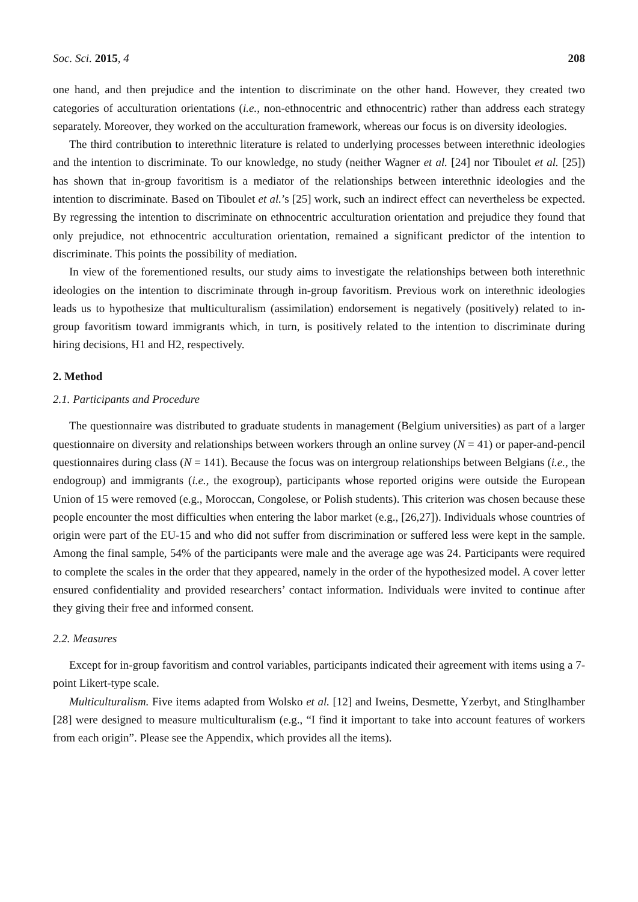Soc. Sci. 2015, 4 208
one hand, and then prejudice and the intention to discriminate on the other hand. However, they created two categories of acculturation orientations (i.e., non-ethnocentric and ethnocentric) rather than address each strategy separately. Moreover, they worked on the acculturation framework, whereas our focus is on diversity ideologies.
The third contribution to interethnic literature is related to underlying processes between interethnic ideologies and the intention to discriminate. To our knowledge, no study (neither Wagner et al. [24] nor Tiboulet et al. [25]) has shown that in-group favoritism is a mediator of the relationships between interethnic ideologies and the intention to discriminate. Based on Tiboulet et al.’s [25] work, such an indirect effect can nevertheless be expected. By regressing the intention to discriminate on ethnocentric acculturation orientation and prejudice they found that only prejudice, not ethnocentric acculturation orientation, remained a significant predictor of the intention to discriminate. This points the possibility of mediation.
In view of the forementioned results, our study aims to investigate the relationships between both interethnic ideologies on the intention to discriminate through in-group favoritism. Previous work on interethnic ideologies leads us to hypothesize that multiculturalism (assimilation) endorsement is negatively (positively) related to in-group favoritism toward immigrants which, in turn, is positively related to the intention to discriminate during hiring decisions, H1 and H2, respectively.
2. Method
2.1. Participants and Procedure
The questionnaire was distributed to graduate students in management (Belgium universities) as part of a larger questionnaire on diversity and relationships between workers through an online survey (N = 41) or paper-and-pencil questionnaires during class (N = 141). Because the focus was on intergroup relationships between Belgians (i.e., the endogroup) and immigrants (i.e., the exogroup), participants whose reported origins were outside the European Union of 15 were removed (e.g., Moroccan, Congolese, or Polish students). This criterion was chosen because these people encounter the most difficulties when entering the labor market (e.g., [26,27]). Individuals whose countries of origin were part of the EU-15 and who did not suffer from discrimination or suffered less were kept in the sample. Among the final sample, 54% of the participants were male and the average age was 24. Participants were required to complete the scales in the order that they appeared, namely in the order of the hypothesized model. A cover letter ensured confidentiality and provided researchers’ contact information. Individuals were invited to continue after they giving their free and informed consent.
2.2. Measures
Except for in-group favoritism and control variables, participants indicated their agreement with items using a 7-point Likert-type scale.
Multiculturalism. Five items adapted from Wolsko et al. [12] and Iweins, Desmette, Yzerbyt, and Stinglhamber [28] were designed to measure multiculturalism (e.g., “I find it important to take into account features of workers from each origin”. Please see the Appendix, which provides all the items).